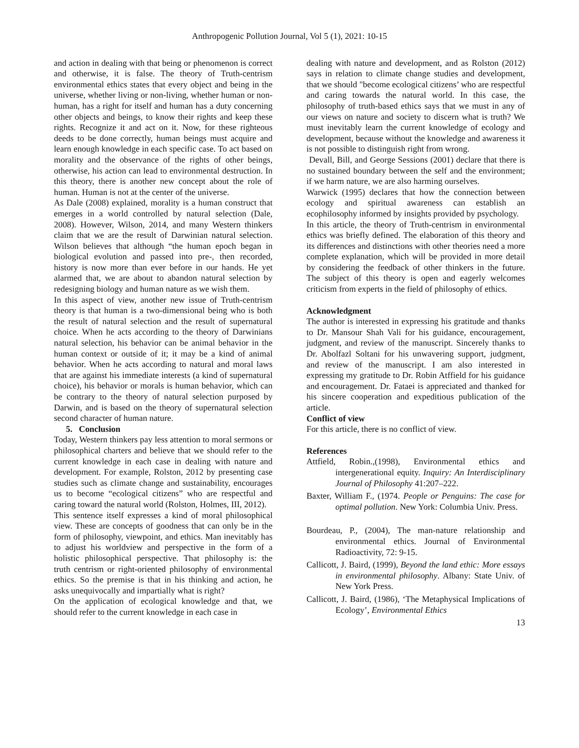Anthropogenic Pollution Journal, Vol 5 (1), 2021: 10-15
and action in dealing with that being or phenomenon is correct and otherwise, it is false. The theory of Truth-centrism environmental ethics states that every object and being in the universe, whether living or non-living, whether human or non-human, has a right for itself and human has a duty concerning other objects and beings, to know their rights and keep these rights. Recognize it and act on it. Now, for these righteous deeds to be done correctly, human beings must acquire and learn enough knowledge in each specific case. To act based on morality and the observance of the rights of other beings, otherwise, his action can lead to environmental destruction. In this theory, there is another new concept about the role of human. Human is not at the center of the universe.
As Dale (2008) explained, morality is a human construct that emerges in a world controlled by natural selection (Dale, 2008). However, Wilson, 2014, and many Western thinkers claim that we are the result of Darwinian natural selection. Wilson believes that although “the human epoch began in biological evolution and passed into pre-, then recorded, history is now more than ever before in our hands. He yet alarmed that, we are about to abandon natural selection by redesigning biology and human nature as we wish them.
In this aspect of view, another new issue of Truth-centrism theory is that human is a two-dimensional being who is both the result of natural selection and the result of supernatural choice. When he acts according to the theory of Darwinians natural selection, his behavior can be animal behavior in the human context or outside of it; it may be a kind of animal behavior. When he acts according to natural and moral laws that are against his immediate interests (a kind of supernatural choice), his behavior or morals is human behavior, which can be contrary to the theory of natural selection purposed by Darwin, and is based on the theory of supernatural selection second character of human nature.
5. Conclusion
Today, Western thinkers pay less attention to moral sermons or philosophical charters and believe that we should refer to the current knowledge in each case in dealing with nature and development. For example, Rolston, 2012 by presenting case studies such as climate change and sustainability, encourages us to become “ecological citizens” who are respectful and caring toward the natural world (Rolston, Holmes, III, 2012).
This sentence itself expresses a kind of moral philosophical view. These are concepts of goodness that can only be in the form of philosophy, viewpoint, and ethics. Man inevitably has to adjust his worldview and perspective in the form of a holistic philosophical perspective. That philosophy is: the truth centrism or right-oriented philosophy of environmental ethics. So the premise is that in his thinking and action, he asks unequivocally and impartially what is right?
On the application of ecological knowledge and that, we should refer to the current knowledge in each case in
dealing with nature and development, and as Rolston (2012) says in relation to climate change studies and development, that we should "become ecological citizens’ who are respectful and caring towards the natural world. In this case, the philosophy of truth-based ethics says that we must in any of our views on nature and society to discern what is truth? We must inevitably learn the current knowledge of ecology and development, because without the knowledge and awareness it is not possible to distinguish right from wrong.
Devall, Bill, and George Sessions (2001) declare that there is no sustained boundary between the self and the environment; if we harm nature, we are also harming ourselves.
Warwick (1995) declares that how the connection between ecology and spiritual awareness can establish an ecophilosophy informed by insights provided by psychology.
In this article, the theory of Truth-centrism in environmental ethics was briefly defined. The elaboration of this theory and its differences and distinctions with other theories need a more complete explanation, which will be provided in more detail by considering the feedback of other thinkers in the future. The subject of this theory is open and eagerly welcomes criticism from experts in the field of philosophy of ethics.
Acknowledgment
The author is interested in expressing his gratitude and thanks to Dr. Mansour Shah Vali for his guidance, encouragement, judgment, and review of the manuscript. Sincerely thanks to Dr. Abolfazl Soltani for his unwavering support, judgment, and review of the manuscript. I am also interested in expressing my gratitude to Dr. Robin Atffield for his guidance and encouragement. Dr. Fataei is appreciated and thanked for his sincere cooperation and expeditious publication of the article.
Conflict of view
For this article, there is no conflict of view.
References
Attfield, Robin.,(1998), Environmental ethics and intergenerational equity. Inquiry: An Interdisciplinary Journal of Philosophy 41:207–222.
Baxter, William F., (1974. People or Penguins: The case for optimal pollution. New York: Columbia Univ. Press.
Bourdeau, P., (2004), The man-nature relationship and environmental ethics. Journal of Environmental Radioactivity, 72: 9-15.
Callicott, J. Baird, (1999), Beyond the land ethic: More essays in environmental philosophy. Albany: State Univ. of New York Press.
Callicott, J. Baird, (1986), ‘The Metaphysical Implications of Ecology’, Environmental Ethics
13